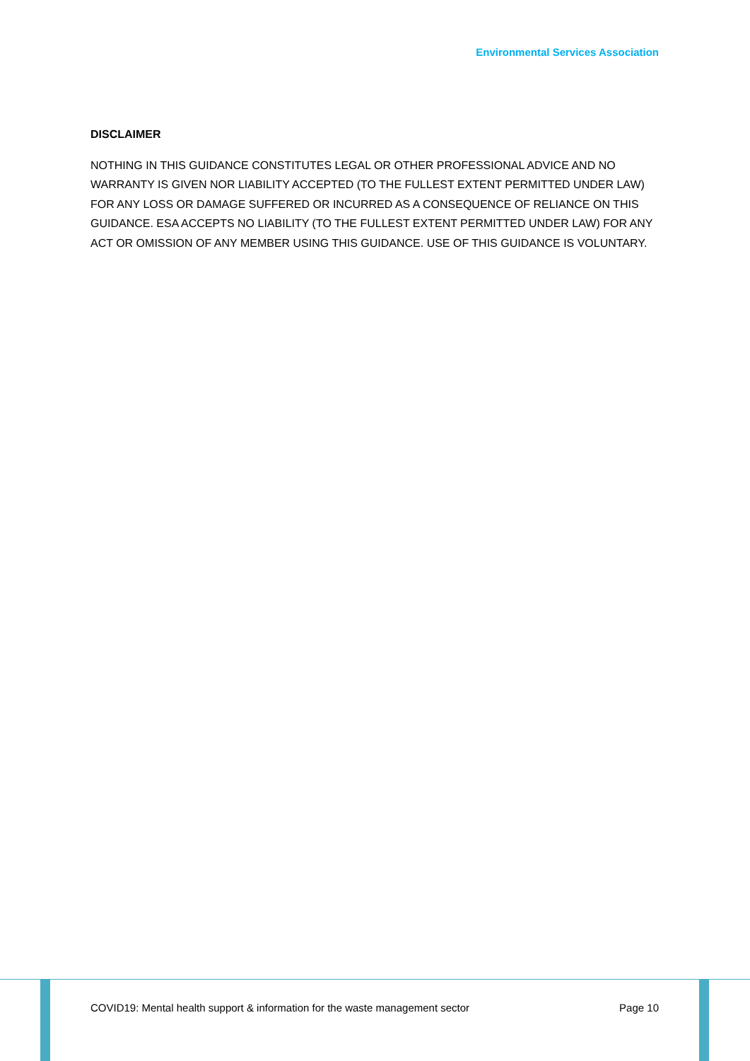Environmental Services Association
DISCLAIMER
NOTHING IN THIS GUIDANCE CONSTITUTES LEGAL OR OTHER PROFESSIONAL ADVICE AND NO WARRANTY IS GIVEN NOR LIABILITY ACCEPTED (TO THE FULLEST EXTENT PERMITTED UNDER LAW) FOR ANY LOSS OR DAMAGE SUFFERED OR INCURRED AS A CONSEQUENCE OF RELIANCE ON THIS GUIDANCE. ESA ACCEPTS NO LIABILITY (TO THE FULLEST EXTENT PERMITTED UNDER LAW) FOR ANY ACT OR OMISSION OF ANY MEMBER USING THIS GUIDANCE. USE OF THIS GUIDANCE IS VOLUNTARY.
COVID19: Mental health support & information for the waste management sector Page 10